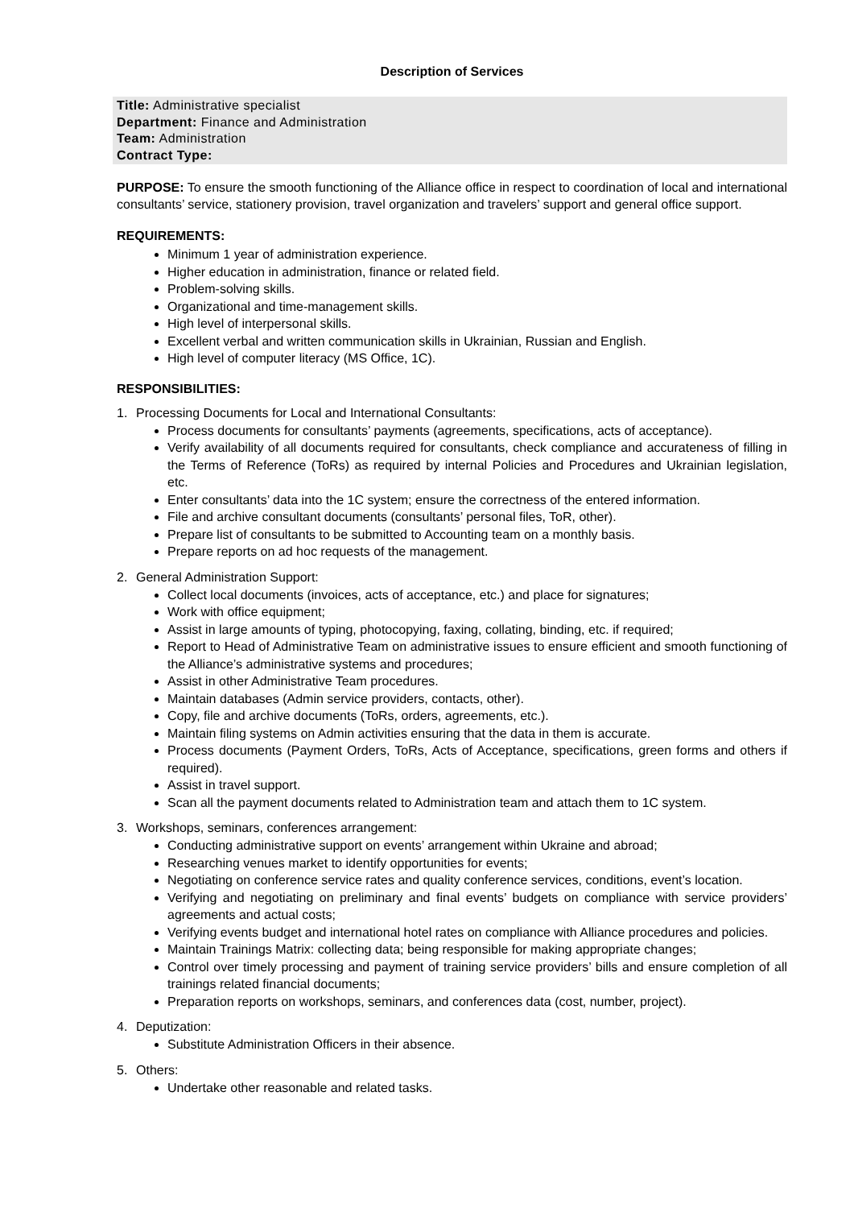Description of Services
Title: Administrative specialist
Department: Finance and Administration
Team: Administration
Contract Type:
PURPOSE: To ensure the smooth functioning of the Alliance office in respect to coordination of local and international consultants’ service, stationery provision, travel organization and travelers’ support and general office support.
REQUIREMENTS:
Minimum 1 year of administration experience.
Higher education in administration, finance or related field.
Problem-solving skills.
Organizational and time-management skills.
High level of interpersonal skills.
Excellent verbal and written communication skills in Ukrainian, Russian and English.
High level of computer literacy (MS Office, 1C).
RESPONSIBILITIES:
1. Processing Documents for Local and International Consultants:
Process documents for consultants’ payments (agreements, specifications, acts of acceptance).
Verify availability of all documents required for consultants, check compliance and accurateness of filling in the Terms of Reference (ToRs) as required by internal Policies and Procedures and Ukrainian legislation, etc.
Enter consultants’ data into the 1C system; ensure the correctness of the entered information.
File and archive consultant documents (consultants’ personal files, ToR, other).
Prepare list of consultants to be submitted to Accounting team on a monthly basis.
Prepare reports on ad hoc requests of the management.
2. General Administration Support:
Collect local documents (invoices, acts of acceptance, etc.) and place for signatures;
Work with office equipment;
Assist in large amounts of typing, photocopying, faxing, collating, binding, etc. if required;
Report to Head of Administrative Team on administrative issues to ensure efficient and smooth functioning of the Alliance’s administrative systems and procedures;
Assist in other Administrative Team procedures.
Maintain databases (Admin service providers, contacts, other).
Copy, file and archive documents (ToRs, orders, agreements, etc.).
Maintain filing systems on Admin activities ensuring that the data in them is accurate.
Process documents (Payment Orders, ToRs, Acts of Acceptance, specifications, green forms and others if required).
Assist in travel support.
Scan all the payment documents related to Administration team and attach them to 1C system.
3. Workshops, seminars, conferences arrangement:
Conducting administrative support on events’ arrangement within Ukraine and abroad;
Researching venues market to identify opportunities for events;
Negotiating on conference service rates and quality conference services, conditions, event’s location.
Verifying and negotiating on preliminary and final events’ budgets on compliance with service providers’ agreements and actual costs;
Verifying events budget and international hotel rates on compliance with Alliance procedures and policies.
Maintain Trainings Matrix: collecting data; being responsible for making appropriate changes;
Control over timely processing and payment of training service providers’ bills and ensure completion of all trainings related financial documents;
Preparation reports on workshops, seminars, and conferences data (cost, number, project).
4. Deputization:
Substitute Administration Officers in their absence.
5. Others:
Undertake other reasonable and related tasks.